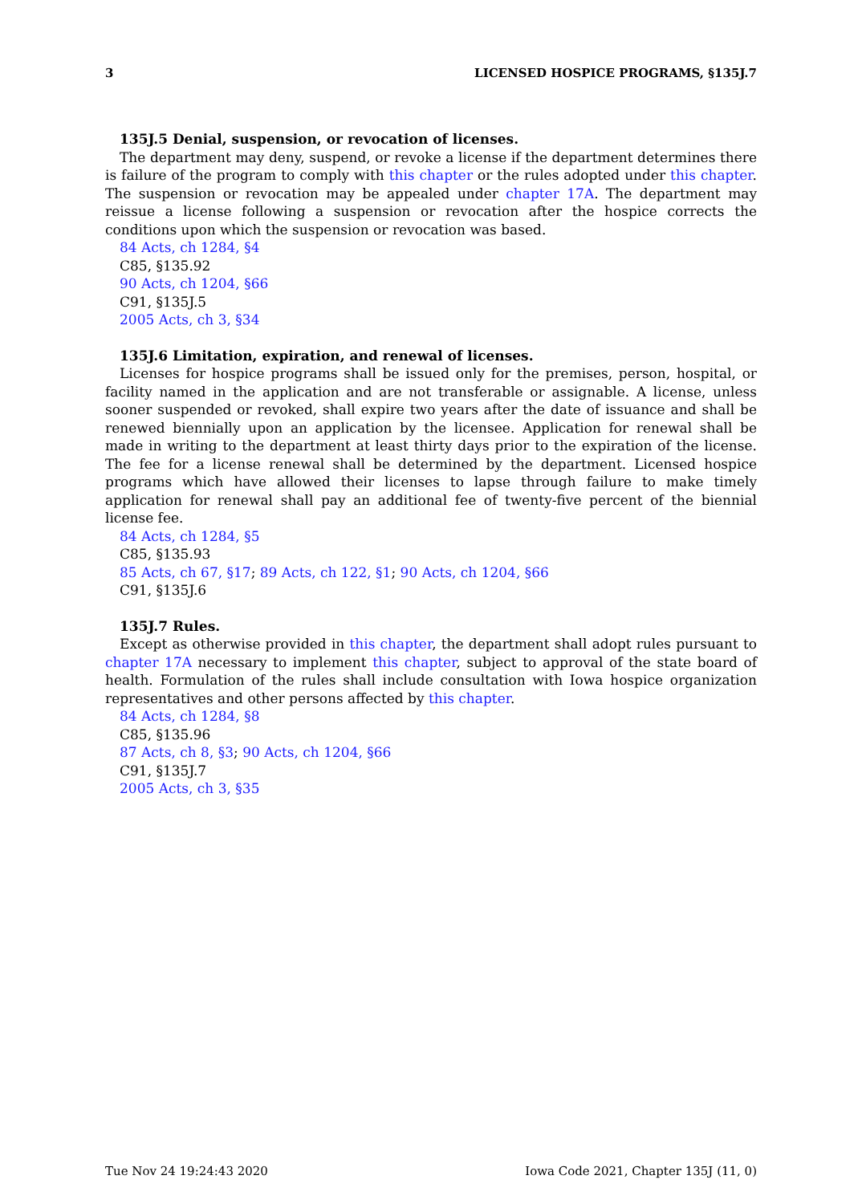3 LICENSED HOSPICE PROGRAMS, §135J.7
135J.5 Denial, suspension, or revocation of licenses.
The department may deny, suspend, or revoke a license if the department determines there is failure of the program to comply with this chapter or the rules adopted under this chapter. The suspension or revocation may be appealed under chapter 17A. The department may reissue a license following a suspension or revocation after the hospice corrects the conditions upon which the suspension or revocation was based.
84 Acts, ch 1284, §4
C85, §135.92
90 Acts, ch 1204, §66
C91, §135J.5
2005 Acts, ch 3, §34
135J.6 Limitation, expiration, and renewal of licenses.
Licenses for hospice programs shall be issued only for the premises, person, hospital, or facility named in the application and are not transferable or assignable. A license, unless sooner suspended or revoked, shall expire two years after the date of issuance and shall be renewed biennially upon an application by the licensee. Application for renewal shall be made in writing to the department at least thirty days prior to the expiration of the license. The fee for a license renewal shall be determined by the department. Licensed hospice programs which have allowed their licenses to lapse through failure to make timely application for renewal shall pay an additional fee of twenty-five percent of the biennial license fee.
84 Acts, ch 1284, §5
C85, §135.93
85 Acts, ch 67, §17; 89 Acts, ch 122, §1; 90 Acts, ch 1204, §66
C91, §135J.6
135J.7 Rules.
Except as otherwise provided in this chapter, the department shall adopt rules pursuant to chapter 17A necessary to implement this chapter, subject to approval of the state board of health. Formulation of the rules shall include consultation with Iowa hospice organization representatives and other persons affected by this chapter.
84 Acts, ch 1284, §8
C85, §135.96
87 Acts, ch 8, §3; 90 Acts, ch 1204, §66
C91, §135J.7
2005 Acts, ch 3, §35
Tue Nov 24 19:24:43 2020 Iowa Code 2021, Chapter 135J (11, 0)